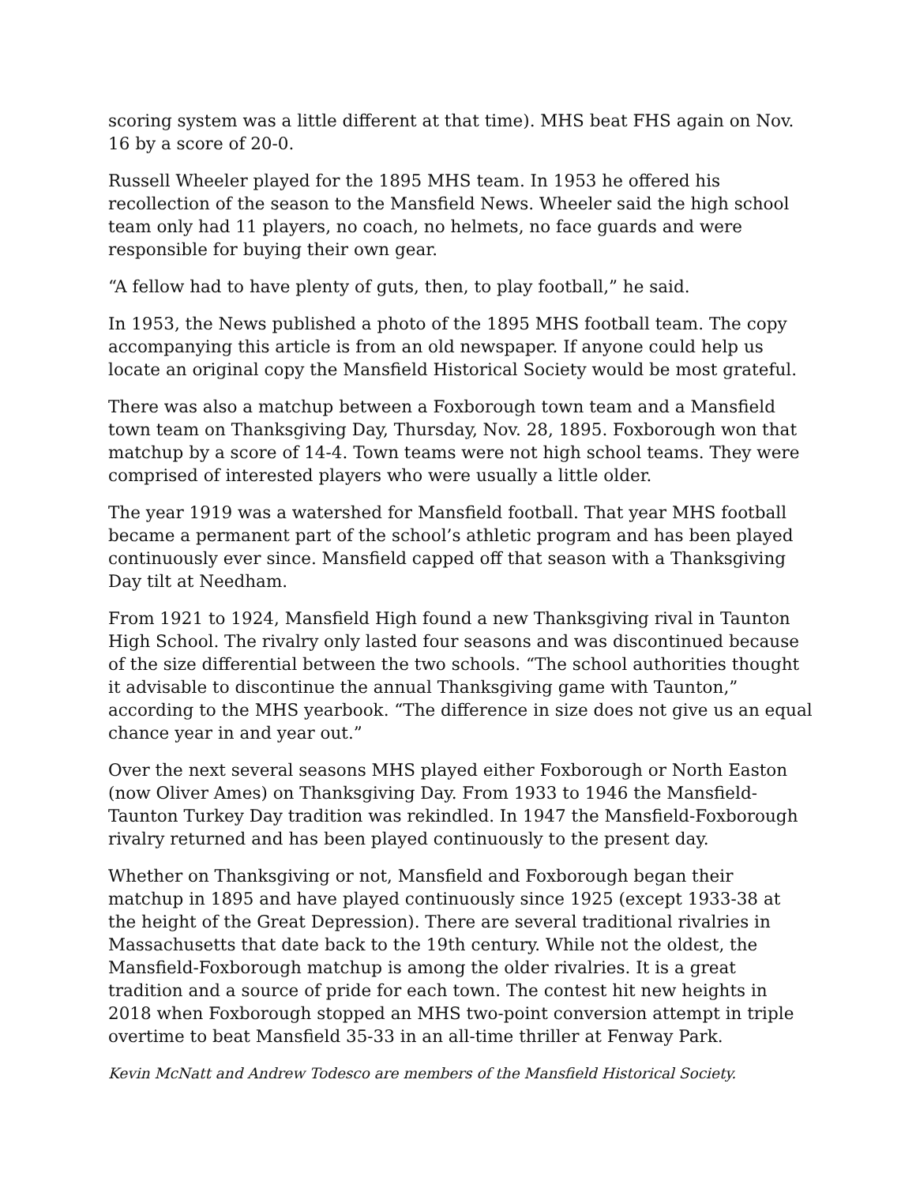scoring system was a little different at that time). MHS beat FHS again on Nov. 16 by a score of 20-0.
Russell Wheeler played for the 1895 MHS team. In 1953 he offered his recollection of the season to the Mansfield News. Wheeler said the high school team only had 11 players, no coach, no helmets, no face guards and were responsible for buying their own gear.
“A fellow had to have plenty of guts, then, to play football,” he said.
In 1953, the News published a photo of the 1895 MHS football team. The copy accompanying this article is from an old newspaper. If anyone could help us locate an original copy the Mansfield Historical Society would be most grateful.
There was also a matchup between a Foxborough town team and a Mansfield town team on Thanksgiving Day, Thursday, Nov. 28, 1895. Foxborough won that matchup by a score of 14-4. Town teams were not high school teams. They were comprised of interested players who were usually a little older.
The year 1919 was a watershed for Mansfield football. That year MHS football became a permanent part of the school’s athletic program and has been played continuously ever since. Mansfield capped off that season with a Thanksgiving Day tilt at Needham.
From 1921 to 1924, Mansfield High found a new Thanksgiving rival in Taunton High School. The rivalry only lasted four seasons and was discontinued because of the size differential between the two schools. “The school authorities thought it advisable to discontinue the annual Thanksgiving game with Taunton,” according to the MHS yearbook. “The difference in size does not give us an equal chance year in and year out.”
Over the next several seasons MHS played either Foxborough or North Easton (now Oliver Ames) on Thanksgiving Day. From 1933 to 1946 the Mansfield-Taunton Turkey Day tradition was rekindled. In 1947 the Mansfield-Foxborough rivalry returned and has been played continuously to the present day.
Whether on Thanksgiving or not, Mansfield and Foxborough began their matchup in 1895 and have played continuously since 1925 (except 1933-38 at the height of the Great Depression). There are several traditional rivalries in Massachusetts that date back to the 19th century. While not the oldest, the Mansfield-Foxborough matchup is among the older rivalries. It is a great tradition and a source of pride for each town. The contest hit new heights in 2018 when Foxborough stopped an MHS two-point conversion attempt in triple overtime to beat Mansfield 35-33 in an all-time thriller at Fenway Park.
Kevin McNatt and Andrew Todesco are members of the Mansfield Historical Society.